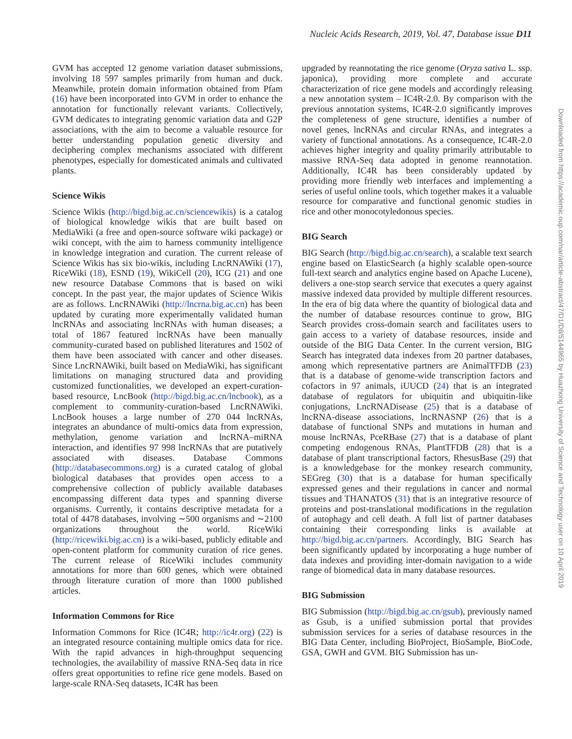Nucleic Acids Research, 2019, Vol. 47, Database issue D11
GVM has accepted 12 genome variation dataset submissions, involving 18 597 samples primarily from human and duck. Meanwhile, protein domain information obtained from Pfam (16) have been incorporated into GVM in order to enhance the annotation for functionally relevant variants. Collectively, GVM dedicates to integrating genomic variation data and G2P associations, with the aim to become a valuable resource for better understanding population genetic diversity and deciphering complex mechanisms associated with different phenotypes, especially for domesticated animals and cultivated plants.
Science Wikis
Science Wikis (http://bigd.big.ac.cn/sciencewikis) is a catalog of biological knowledge wikis that are built based on MediaWiki (a free and open-source software wiki package) or wiki concept, with the aim to harness community intelligence in knowledge integration and curation. The current release of Science Wikis has six bio-wikis, including LncRNAWiki (17), RiceWiki (18), ESND (19), WikiCell (20), ICG (21) and one new resource Database Commons that is based on wiki concept. In the past year, the major updates of Science Wikis are as follows. LncRNAWiki (http://lncrna.big.ac.cn) has been updated by curating more experimentally validated human lncRNAs and associating lncRNAs with human diseases; a total of 1867 featured lncRNAs have been manually community-curated based on published literatures and 1502 of them have been associated with cancer and other diseases. Since LncRNAWiki, built based on MediaWiki, has significant limitations on managing structured data and providing customized functionalities, we developed an expert-curation-based resource, LncBook (http://bigd.big.ac.cn/lncbook), as a complement to community-curation-based LncRNAWiki. LncBook houses a large number of 270 044 lncRNAs, integrates an abundance of multi-omics data from expression, methylation, genome variation and lncRNA–miRNA interaction, and identifies 97 998 lncRNAs that are putatively associated with diseases. Database Commons (http://databasecommons.org) is a curated catalog of global biological databases that provides open access to a comprehensive collection of publicly available databases encompassing different data types and spanning diverse organisms. Currently, it contains descriptive metadata for a total of 4478 databases, involving ∼500 organisms and ∼2100 organizations throughout the world. RiceWiki (http://ricewiki.big.ac.cn) is a wiki-based, publicly editable and open-content platform for community curation of rice genes. The current release of RiceWiki includes community annotations for more than 600 genes, which were obtained through literature curation of more than 1000 published articles.
Information Commons for Rice
Information Commons for Rice (IC4R; http://ic4r.org) (22) is an integrated resource containing multiple omics data for rice. With the rapid advances in high-throughput sequencing technologies, the availability of massive RNA-Seq data in rice offers great opportunities to refine rice gene models. Based on large-scale RNA-Seq datasets, IC4R has been
upgraded by reannotating the rice genome (Oryza sativa L. ssp. japonica), providing more complete and accurate characterization of rice gene models and accordingly releasing a new annotation system – IC4R-2.0. By comparison with the previous annotation systems, IC4R-2.0 significantly improves the completeness of gene structure, identifies a number of novel genes, lncRNAs and circular RNAs, and integrates a variety of functional annotations. As a consequence, IC4R-2.0 achieves higher integrity and quality primarily attributable to massive RNA-Seq data adopted in genome reannotation. Additionally, IC4R has been considerably updated by providing more friendly web interfaces and implementing a series of useful online tools, which together makes it a valuable resource for comparative and functional genomic studies in rice and other monocotyledonous species.
BIG Search
BIG Search (http://bigd.big.ac.cn/search), a scalable text search engine based on ElasticSearch (a highly scalable open-source full-text search and analytics engine based on Apache Lucene), delivers a one-stop search service that executes a query against massive indexed data provided by multiple different resources. In the era of big data where the quantity of biological data and the number of database resources continue to grow, BIG Search provides cross-domain search and facilitates users to gain access to a variety of database resources, inside and outside of the BIG Data Center. In the current version, BIG Search has integrated data indexes from 20 partner databases, among which representative partners are AnimalTFDB (23) that is a database of genome-wide transcription factors and cofactors in 97 animals, iUUCD (24) that is an integrated database of regulators for ubiquitin and ubiquitin-like conjugations, LncRNADisease (25) that is a database of lncRNA-disease associations, lncRNASNP (26) that is a database of functional SNPs and mutations in human and mouse lncRNAs, PceRBase (27) that is a database of plant competing endogenous RNAs, PlantTFDB (28) that is a database of plant transcriptional factors, RhesusBase (29) that is a knowledgebase for the monkey research community, SEGreg (30) that is a database for human specifically expressed genes and their regulations in cancer and normal tissues and THANATOS (31) that is an integrative resource of proteins and post-translational modifications in the regulation of autophagy and cell death. A full list of partner databases containing their corresponding links is available at http://bigd.big.ac.cn/partners. Accordingly, BIG Search has been significantly updated by incorporating a huge number of data indexes and providing inter-domain navigation to a wide range of biomedical data in many database resources.
BIG Submission
BIG Submission (http://bigd.big.ac.cn/gsub), previously named as Gsub, is a unified submission portal that provides submission services for a series of database resources in the BIG Data Center, including BioProject, BioSample, BioCode, GSA, GWH and GVM. BIG Submission has un-
Downloaded from https://academic.oup.com/nar/article-abstract/47/D1/D8/5144965 by Huazhong University of Science and Technology user on 10 April 2019